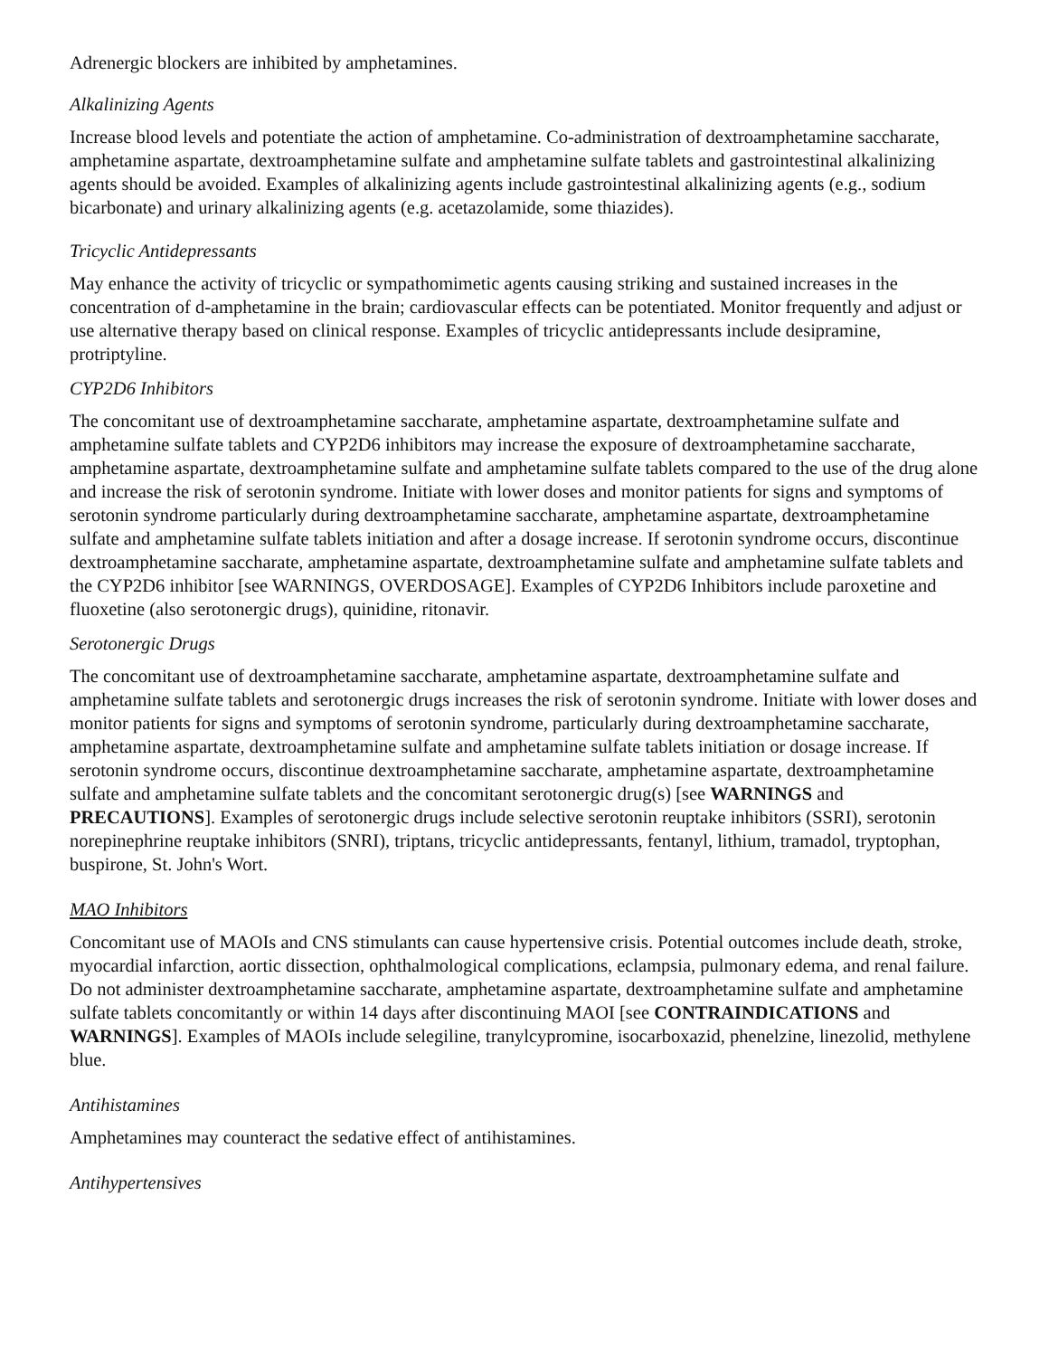Adrenergic blockers are inhibited by amphetamines.
Alkalinizing Agents
Increase blood levels and potentiate the action of amphetamine. Co-administration of dextroamphetamine saccharate, amphetamine aspartate, dextroamphetamine sulfate and amphetamine sulfate tablets and gastrointestinal alkalinizing agents should be avoided. Examples of alkalinizing agents include gastrointestinal alkalinizing agents (e.g., sodium bicarbonate) and urinary alkalinizing agents (e.g. acetazolamide, some thiazides).
Tricyclic Antidepressants
May enhance the activity of tricyclic or sympathomimetic agents causing striking and sustained increases in the concentration of d-amphetamine in the brain; cardiovascular effects can be potentiated. Monitor frequently and adjust or use alternative therapy based on clinical response. Examples of tricyclic antidepressants include desipramine, protriptyline.
CYP2D6 Inhibitors
The concomitant use of dextroamphetamine saccharate, amphetamine aspartate, dextroamphetamine sulfate and amphetamine sulfate tablets and CYP2D6 inhibitors may increase the exposure of dextroamphetamine saccharate, amphetamine aspartate, dextroamphetamine sulfate and amphetamine sulfate tablets compared to the use of the drug alone and increase the risk of serotonin syndrome. Initiate with lower doses and monitor patients for signs and symptoms of serotonin syndrome particularly during dextroamphetamine saccharate, amphetamine aspartate, dextroamphetamine sulfate and amphetamine sulfate tablets initiation and after a dosage increase. If serotonin syndrome occurs, discontinue dextroamphetamine saccharate, amphetamine aspartate, dextroamphetamine sulfate and amphetamine sulfate tablets and the CYP2D6 inhibitor [see WARNINGS, OVERDOSAGE]. Examples of CYP2D6 Inhibitors include paroxetine and fluoxetine (also serotonergic drugs), quinidine, ritonavir.
Serotonergic Drugs
The concomitant use of dextroamphetamine saccharate, amphetamine aspartate, dextroamphetamine sulfate and amphetamine sulfate tablets and serotonergic drugs increases the risk of serotonin syndrome. Initiate with lower doses and monitor patients for signs and symptoms of serotonin syndrome, particularly during dextroamphetamine saccharate, amphetamine aspartate, dextroamphetamine sulfate and amphetamine sulfate tablets initiation or dosage increase. If serotonin syndrome occurs, discontinue dextroamphetamine saccharate, amphetamine aspartate, dextroamphetamine sulfate and amphetamine sulfate tablets and the concomitant serotonergic drug(s) [see WARNINGS and PRECAUTIONS]. Examples of serotonergic drugs include selective serotonin reuptake inhibitors (SSRI), serotonin norepinephrine reuptake inhibitors (SNRI), triptans, tricyclic antidepressants, fentanyl, lithium, tramadol, tryptophan, buspirone, St. John's Wort.
MAO Inhibitors
Concomitant use of MAOIs and CNS stimulants can cause hypertensive crisis. Potential outcomes include death, stroke, myocardial infarction, aortic dissection, ophthalmological complications, eclampsia, pulmonary edema, and renal failure. Do not administer dextroamphetamine saccharate, amphetamine aspartate, dextroamphetamine sulfate and amphetamine sulfate tablets concomitantly or within 14 days after discontinuing MAOI [see CONTRAINDICATIONS and WARNINGS]. Examples of MAOIs include selegiline, tranylcypromine, isocarboxazid, phenelzine, linezolid, methylene blue.
Antihistamines
Amphetamines may counteract the sedative effect of antihistamines.
Antihypertensives